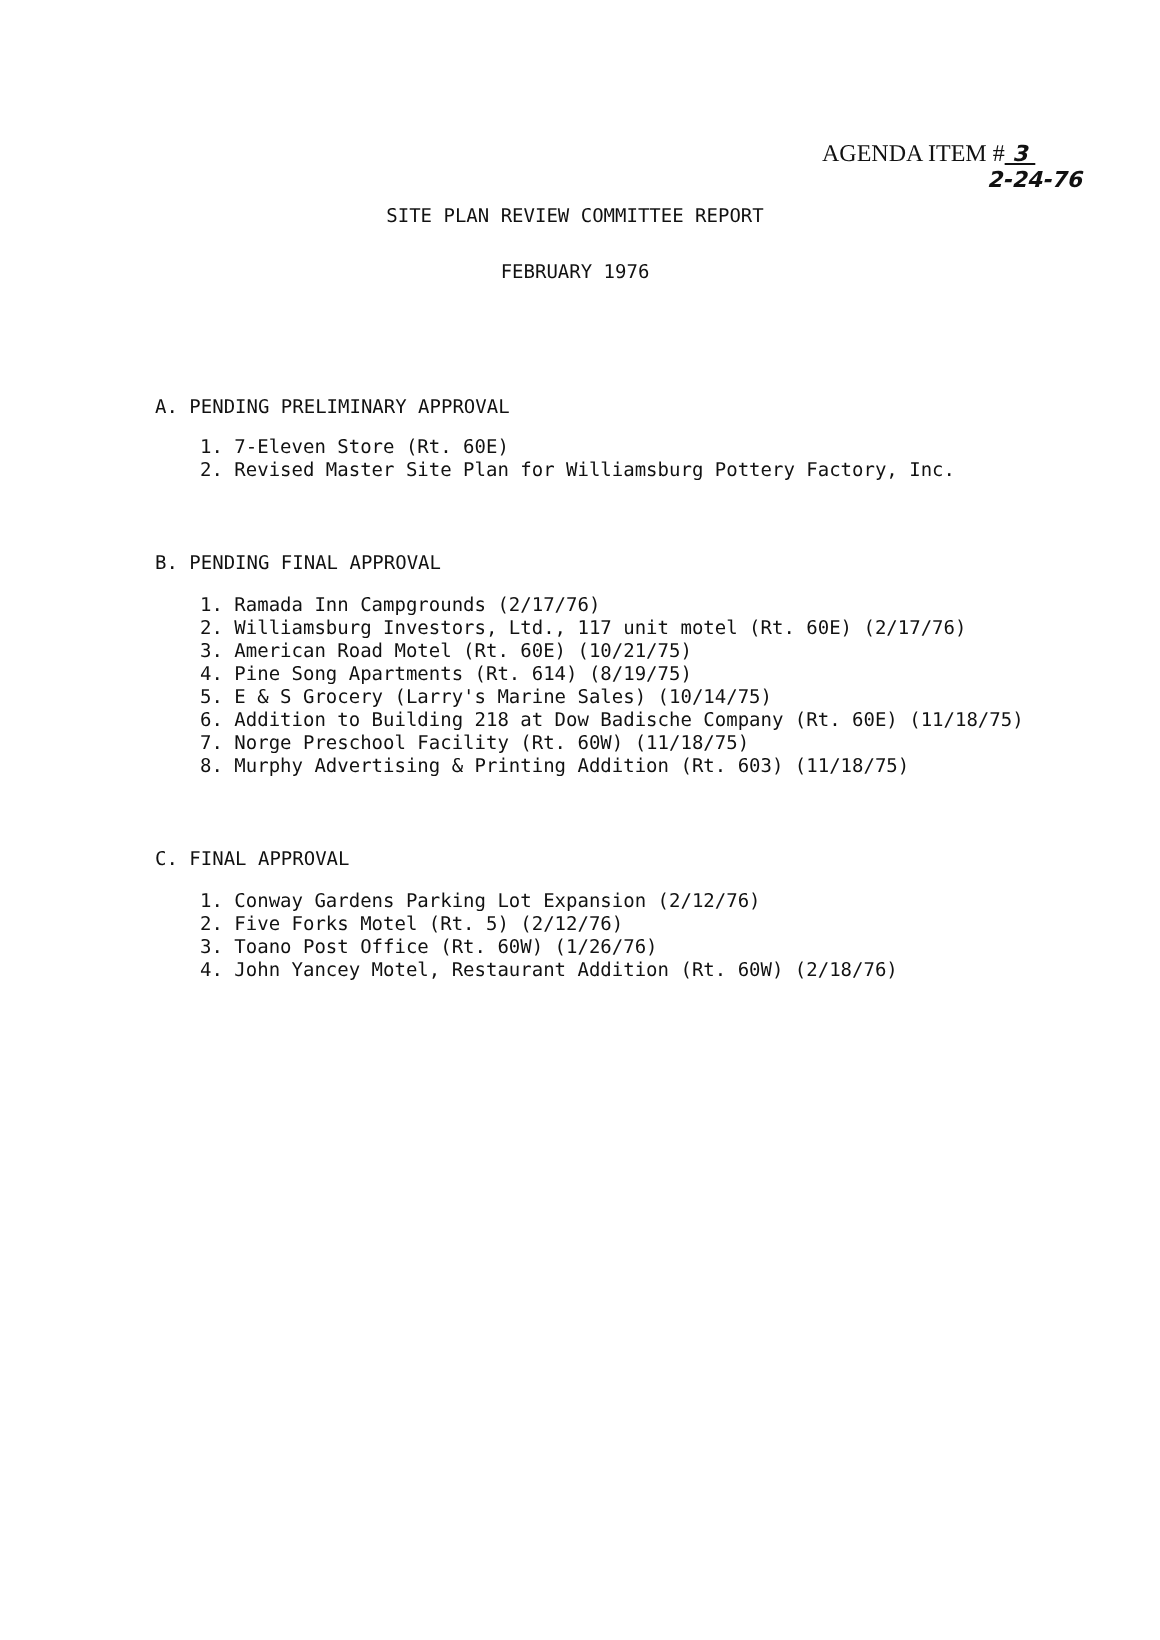AGENDA ITEM # 3
2-24-76
SITE PLAN REVIEW COMMITTEE REPORT
FEBRUARY 1976
A. PENDING PRELIMINARY APPROVAL
1. 7-Eleven Store (Rt. 60E)
2. Revised Master Site Plan for Williamsburg Pottery Factory, Inc.
B. PENDING FINAL APPROVAL
1. Ramada Inn Campgrounds (2/17/76)
2. Williamsburg Investors, Ltd., 117 unit motel (Rt. 60E) (2/17/76)
3. American Road Motel (Rt. 60E) (10/21/75)
4. Pine Song Apartments (Rt. 614) (8/19/75)
5. E & S Grocery (Larry's Marine Sales) (10/14/75)
6. Addition to Building 218 at Dow Badische Company (Rt. 60E) (11/18/75)
7. Norge Preschool Facility (Rt. 60W) (11/18/75)
8. Murphy Advertising & Printing Addition (Rt. 603) (11/18/75)
C. FINAL APPROVAL
1. Conway Gardens Parking Lot Expansion (2/12/76)
2. Five Forks Motel (Rt. 5) (2/12/76)
3. Toano Post Office (Rt. 60W) (1/26/76)
4. John Yancey Motel, Restaurant Addition (Rt. 60W) (2/18/76)